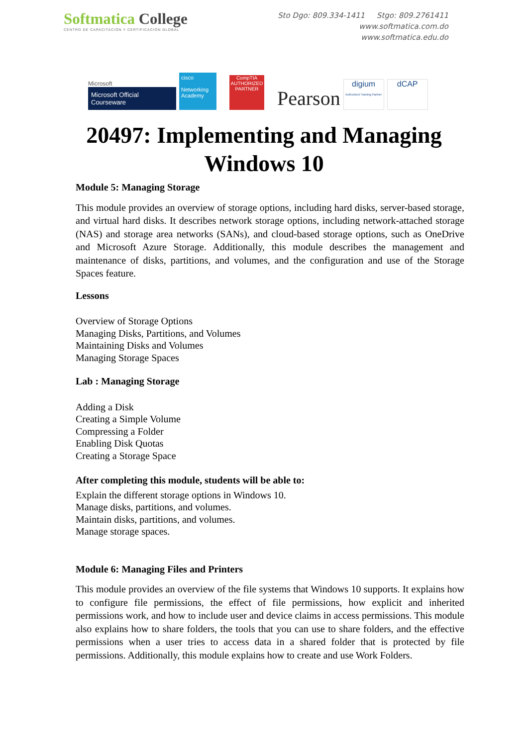Softmatica College
CENTRO DE CAPACITACIÓN Y CERTIFICACIÓN GLOBAL
Sto Dgo: 809.334-1411 Stgo: 809.2761411
www.softmatica.com.do
www.softmatica.edu.do
Microsoft
Microsoft Official Courseware
cisco
Networking Academy
CompTIA
AUTHORIZED PARTNER
Pearson
digium
Authorized Training Partner
dCAP
20497: Implementing and Managing
Windows 10
Module 5: Managing Storage
This module provides an overview of storage options, including hard disks, server-based storage, and virtual hard disks. It describes network storage options, including network-attached storage (NAS) and storage area networks (SANs), and cloud-based storage options, such as OneDrive and Microsoft Azure Storage. Additionally, this module describes the management and maintenance of disks, partitions, and volumes, and the configuration and use of the Storage Spaces feature.
Lessons
Overview of Storage Options
Managing Disks, Partitions, and Volumes
Maintaining Disks and Volumes
Managing Storage Spaces
Lab : Managing Storage
Adding a Disk
Creating a Simple Volume
Compressing a Folder
Enabling Disk Quotas
Creating a Storage Space
After completing this module, students will be able to:
Explain the different storage options in Windows 10.
Manage disks, partitions, and volumes.
Maintain disks, partitions, and volumes.
Manage storage spaces.
Module 6: Managing Files and Printers
This module provides an overview of the file systems that Windows 10 supports. It explains how to configure file permissions, the effect of file permissions, how explicit and inherited permissions work, and how to include user and device claims in access permissions. This module also explains how to share folders, the tools that you can use to share folders, and the effective permissions when a user tries to access data in a shared folder that is protected by file permissions. Additionally, this module explains how to create and use Work Folders.